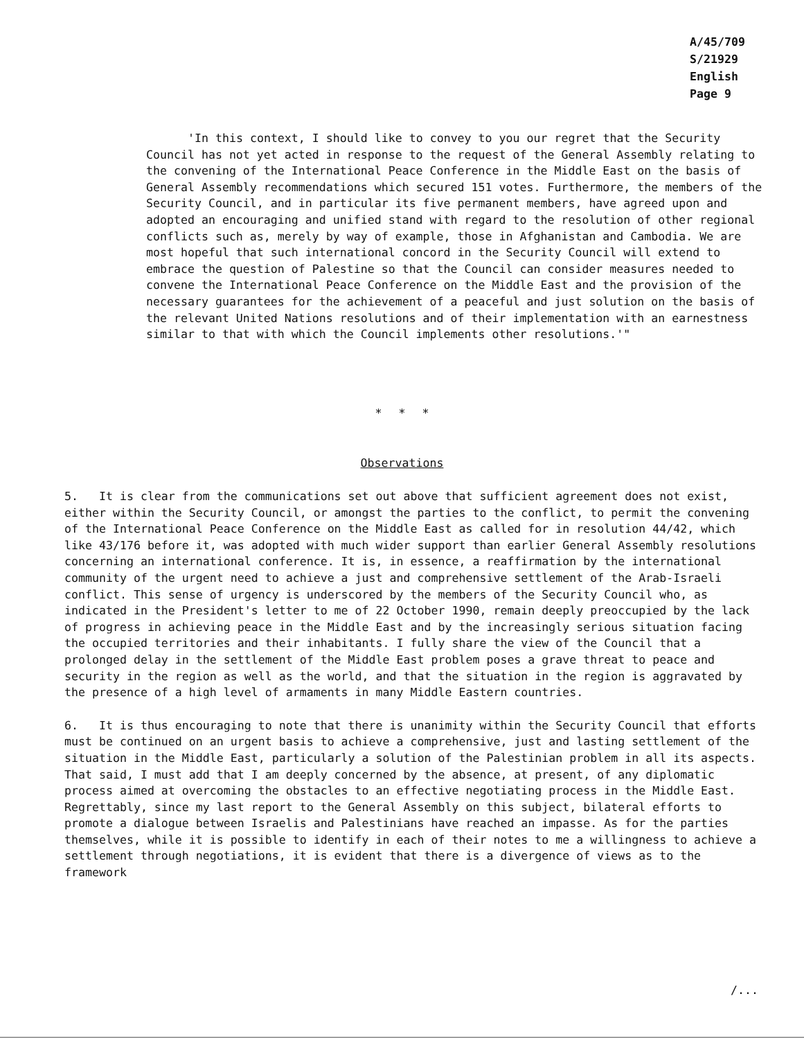A/45/709
S/21929
English
Page 9
'In this context, I should like to convey to you our regret that the Security Council has not yet acted in response to the request of the General Assembly relating to the convening of the International Peace Conference in the Middle East on the basis of General Assembly recommendations which secured 151 votes. Furthermore, the members of the Security Council, and in particular its five permanent members, have agreed upon and adopted an encouraging and unified stand with regard to the resolution of other regional conflicts such as, merely by way of example, those in Afghanistan and Cambodia. We are most hopeful that such international concord in the Security Council will extend to embrace the question of Palestine so that the Council can consider measures needed to convene the International Peace Conference on the Middle East and the provision of the necessary guarantees for the achievement of a peaceful and just solution on the basis of the relevant United Nations resolutions and of their implementation with an earnestness similar to that with which the Council implements other resolutions.'"
* * *
Observations
5. It is clear from the communications set out above that sufficient agreement does not exist, either within the Security Council, or amongst the parties to the conflict, to permit the convening of the International Peace Conference on the Middle East as called for in resolution 44/42, which like 43/176 before it, was adopted with much wider support than earlier General Assembly resolutions concerning an international conference. It is, in essence, a reaffirmation by the international community of the urgent need to achieve a just and comprehensive settlement of the Arab-Israeli conflict. This sense of urgency is underscored by the members of the Security Council who, as indicated in the President's letter to me of 22 October 1990, remain deeply preoccupied by the lack of progress in achieving peace in the Middle East and by the increasingly serious situation facing the occupied territories and their inhabitants. I fully share the view of the Council that a prolonged delay in the settlement of the Middle East problem poses a grave threat to peace and security in the region as well as the world, and that the situation in the region is aggravated by the presence of a high level of armaments in many Middle Eastern countries.
6. It is thus encouraging to note that there is unanimity within the Security Council that efforts must be continued on an urgent basis to achieve a comprehensive, just and lasting settlement of the situation in the Middle East, particularly a solution of the Palestinian problem in all its aspects. That said, I must add that I am deeply concerned by the absence, at present, of any diplomatic process aimed at overcoming the obstacles to an effective negotiating process in the Middle East. Regrettably, since my last report to the General Assembly on this subject, bilateral efforts to promote a dialogue between Israelis and Palestinians have reached an impasse. As for the parties themselves, while it is possible to identify in each of their notes to me a willingness to achieve a settlement through negotiations, it is evident that there is a divergence of views as to the framework
/...